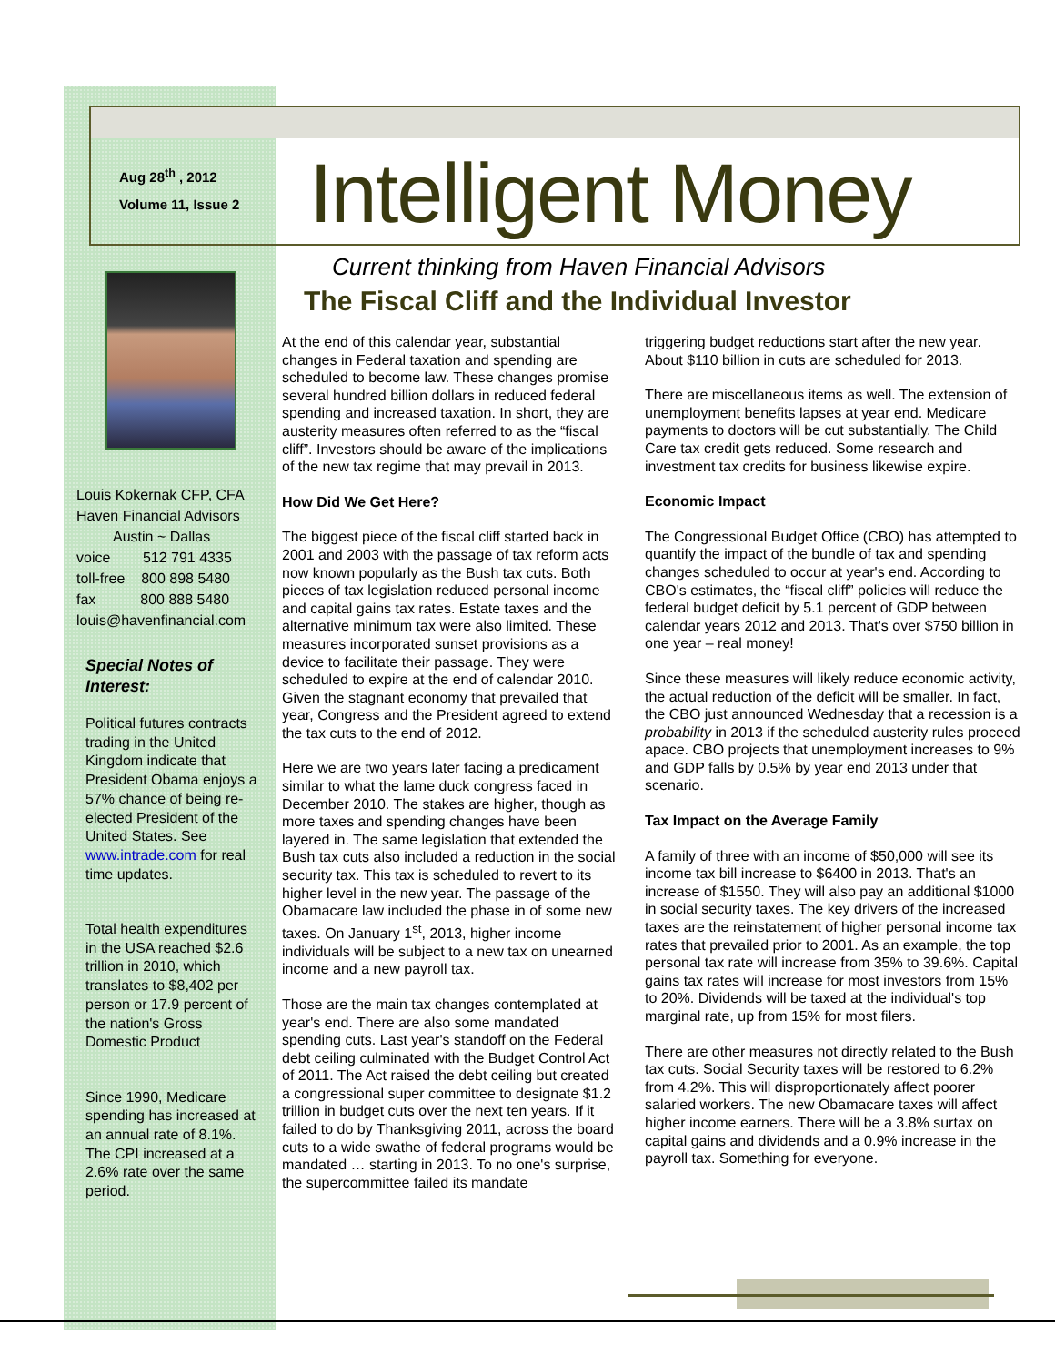Aug 28<sup>th</sup> , 2012
Volume 11, Issue 2
Intelligent Money
Louis Kokernak CFP, CFA
Haven Financial Advisors
Austin ~ Dallas
voice 512 791 4335
toll-free 800 898 5480
fax 800 888 5480
louis@havenfinancial.com
Special Notes of Interest:
Political futures contracts trading in the United Kingdom indicate that President Obama enjoys a 57% chance of being re-elected President of the United States. See www.intrade.com for real time updates.
Total health expenditures in the USA reached $2.6 trillion in 2010, which translates to $8,402 per person or 17.9 percent of the nation's Gross Domestic Product
Since 1990, Medicare spending has increased at an annual rate of 8.1%. The CPI increased at a 2.6% rate over the same period.
Current thinking from Haven Financial Advisors
The Fiscal Cliff and the Individual Investor
At the end of this calendar year, substantial changes in Federal taxation and spending are scheduled to become law. These changes promise several hundred billion dollars in reduced federal spending and increased taxation. In short, they are austerity measures often referred to as the “fiscal cliff”. Investors should be aware of the implications of the new tax regime that may prevail in 2013.
How Did We Get Here?
The biggest piece of the fiscal cliff started back in 2001 and 2003 with the passage of tax reform acts now known popularly as the Bush tax cuts. Both pieces of tax legislation reduced personal income and capital gains tax rates. Estate taxes and the alternative minimum tax were also limited. These measures incorporated sunset provisions as a device to facilitate their passage. They were scheduled to expire at the end of calendar 2010. Given the stagnant economy that prevailed that year, Congress and the President agreed to extend the tax cuts to the end of 2012.
Here we are two years later facing a predicament similar to what the lame duck congress faced in December 2010. The stakes are higher, though as more taxes and spending changes have been layered in. The same legislation that extended the Bush tax cuts also included a reduction in the social security tax. This tax is scheduled to revert to its higher level in the new year. The passage of the Obamacare law included the phase in of some new taxes. On January 1<sup>st</sup>, 2013, higher income individuals will be subject to a new tax on unearned income and a new payroll tax.
Those are the main tax changes contemplated at year's end. There are also some mandated spending cuts. Last year's standoff on the Federal debt ceiling culminated with the Budget Control Act of 2011. The Act raised the debt ceiling but created a congressional super committee to designate $1.2 trillion in budget cuts over the next ten years. If it failed to do by Thanksgiving 2011, across the board cuts to a wide swathe of federal programs would be mandated … starting in 2013. To no one's surprise, the supercommittee failed its mandate
triggering budget reductions start after the new year. About $110 billion in cuts are scheduled for 2013.
There are miscellaneous items as well. The extension of unemployment benefits lapses at year end. Medicare payments to doctors will be cut substantially. The Child Care tax credit gets reduced. Some research and investment tax credits for business likewise expire.
Economic Impact
The Congressional Budget Office (CBO) has attempted to quantify the impact of the bundle of tax and spending changes scheduled to occur at year's end. According to CBO's estimates, the “fiscal cliff” policies will reduce the federal budget deficit by 5.1 percent of GDP between calendar years 2012 and 2013. That's over $750 billion in one year – real money!
Since these measures will likely reduce economic activity, the actual reduction of the deficit will be smaller. In fact, the CBO just announced Wednesday that a recession is a probability in 2013 if the scheduled austerity rules proceed apace. CBO projects that unemployment increases to 9% and GDP falls by 0.5% by year end 2013 under that scenario.
Tax Impact on the Average Family
A family of three with an income of $50,000 will see its income tax bill increase to $6400 in 2013. That's an increase of $1550. They will also pay an additional $1000 in social security taxes. The key drivers of the increased taxes are the reinstatement of higher personal income tax rates that prevailed prior to 2001. As an example, the top personal tax rate will increase from 35% to 39.6%. Capital gains tax rates will increase for most investors from 15% to 20%. Dividends will be taxed at the individual's top marginal rate, up from 15% for most filers.
There are other measures not directly related to the Bush tax cuts. Social Security taxes will be restored to 6.2% from 4.2%. This will disproportionately affect poorer salaried workers. The new Obamacare taxes will affect higher income earners. There will be a 3.8% surtax on capital gains and dividends and a 0.9% increase in the payroll tax. Something for everyone.